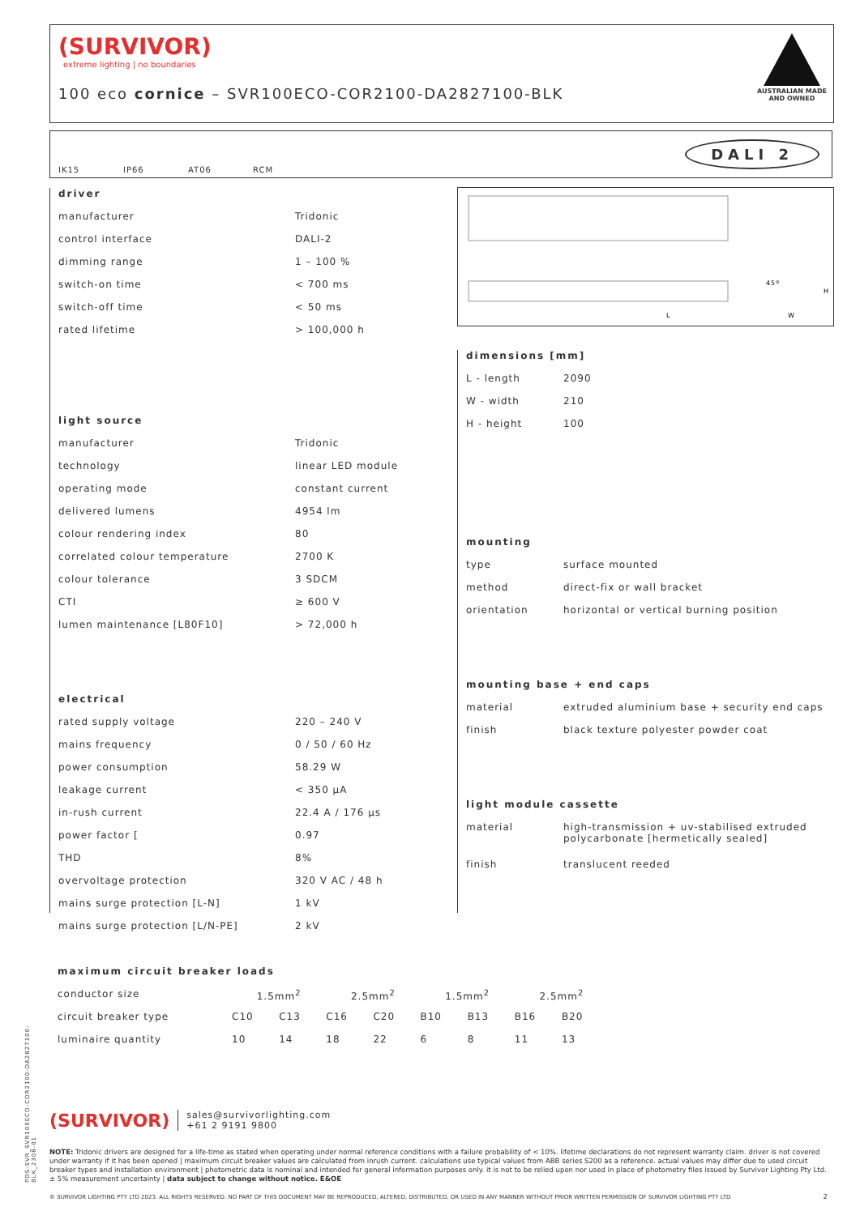(SURVIVOR)
extreme lighting | no boundaries
100 eco cornice – SVR100ECO-COR2100-DA2827100-BLK
AUSTRALIAN MADE
AND OWNED
IK15 IP66 AT06 RCM
DALI 2
| driver | |
| --- | --- |
| manufacturer | Tridonic |
| control interface | DALI-2 |
| dimming range | 1 – 100 % |
| switch-on time | < 700 ms |
| switch-off time | < 50 ms |
| rated lifetime | > 100,000 h |
| light source | |
| manufacturer | Tridonic |
| technology | linear LED module |
| operating mode | constant current |
| delivered lumens | 4954 lm |
| colour rendering index | 80 |
| correlated colour temperature | 2700 K |
| colour tolerance | 3 SDCM |
| CTI | ≥ 600 V |
| lumen maintenance [L80F10] | > 72,000 h |
| electrical | |
| rated supply voltage | 220 – 240 V |
| mains frequency | 0 / 50 / 60 Hz |
| power consumption | 58.29 W |
| leakage current | < 350 µA |
| in-rush current | 22.4 A / 176 µs |
| power factor [ | 0.97 |
| THD | 8% |
| overvoltage protection | 320 V AC / 48 h |
| mains surge protection [L-N] | 1 kV |
| mains surge protection [L/N-PE] | 2 kV |
L
W
H
45º
| dimensions [mm] | |
| --- | --- |
| L - length | 2090 |
| W - width | 210 |
| H - height | 100 |
| mounting | |
| type | surface mounted |
| method | direct-fix or wall bracket |
| orientation | horizontal or vertical burning position |
| mounting base + end caps | |
| material | extruded aluminium base + security end caps |
| finish | black texture polyester powder coat |
| light module cassette | |
| material | high-transmission + uv-stabilised extruded polycarbonate [hermetically sealed] |
| finish | translucent reeded |
| maximum circuit breaker loads | | | | | | | | |
| --- | --- | --- | --- | --- | --- | --- | --- | --- |
| conductor size | 1.5mm<sup>2</sup> | | 2.5mm<sup>2</sup> | | 1.5mm<sup>2</sup> | | 2.5mm<sup>2</sup> | |
| circuit breaker type | C10 | C13 | C16 | C20 | B10 | B13 | B16 | B20 |
| luminaire quantity | 10 | 14 | 18 | 22 | 6 | 8 | 11 | 13 |
(SURVIVOR) sales@survivorlighting.com
+61 2 9191 9800
NOTE: Tridonic drivers are designed for a life-time as stated when operating under normal reference conditions with a failure probability of < 10%. lifetime declarations do not represent warranty claim. driver is not covered under warranty if it has been opened | maximum circuit breaker values are calculated from inrush current. calculations use typical values from ABB series S200 as a reference. actual values may differ due to used circuit breaker types and installation environment | photometric data is nominal and intended for general information purposes only. it is not to be relied upon nor used in place of photometry files issued by Survivor Lighting Pty Ltd. ± 5% measurement uncertainty | data subject to change without notice. E&OE
© SURVIVOR LIGHTING PTY LTD 2023. ALL RIGHTS RESERVED. NO PART OF THIS DOCUMENT MAY BE REPRODUCED, ALTERED, DISTRIBUTED, OR USED IN ANY MANNER WITHOUT PRIOR WRITTEN PERMISSION OF SURVIVOR LIGHTING PTY LTD 2
PDS-SVR_SVR100ECO-COR2100-DA2827100-BLK_2308-01